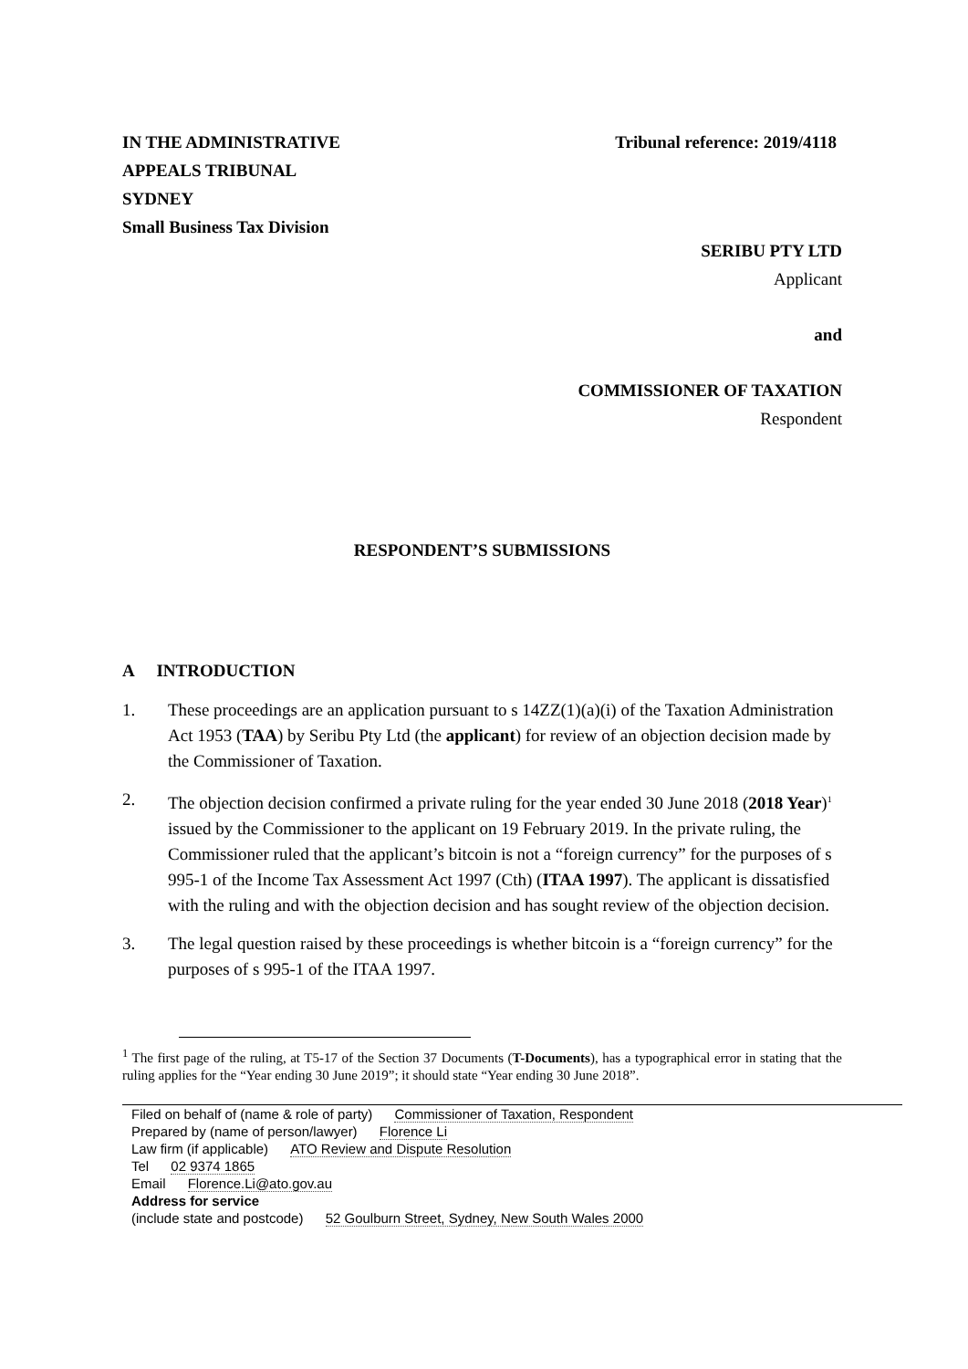IN THE ADMINISTRATIVE
APPEALS TRIBUNAL
SYDNEY
Small Business Tax Division
Tribunal reference: 2019/4118
SERIBU PTY LTD
Applicant
and
COMMISSIONER OF TAXATION
Respondent
RESPONDENT’S SUBMISSIONS
A INTRODUCTION
1. These proceedings are an application pursuant to s 14ZZ(1)(a)(i) of the Taxation Administration Act 1953 (TAA) by Seribu Pty Ltd (the applicant) for review of an objection decision made by the Commissioner of Taxation.
2. The objection decision confirmed a private ruling for the year ended 30 June 2018 (2018 Year)<sup>1</sup> issued by the Commissioner to the applicant on 19 February 2019. In the private ruling, the Commissioner ruled that the applicant’s bitcoin is not a “foreign currency” for the purposes of s 995-1 of the Income Tax Assessment Act 1997 (Cth) (ITAA 1997). The applicant is dissatisfied with the ruling and with the objection decision and has sought review of the objection decision.
3. The legal question raised by these proceedings is whether bitcoin is a “foreign currency” for the purposes of s 995-1 of the ITAA 1997.
<sup>1</sup> The first page of the ruling, at T5-17 of the Section 37 Documents (T-Documents), has a typographical error in stating that the ruling applies for the “Year ending 30 June 2019”; it should state “Year ending 30 June 2018”.
Filed on behalf of (name & role of party) Commissioner of Taxation, Respondent
Prepared by (name of person/lawyer) Florence Li
Law firm (if applicable) ATO Review and Dispute Resolution
Tel 02 9374 1865
Email Florence.Li@ato.gov.au
Address for service
(include state and postcode) 52 Goulburn Street, Sydney, New South Wales 2000